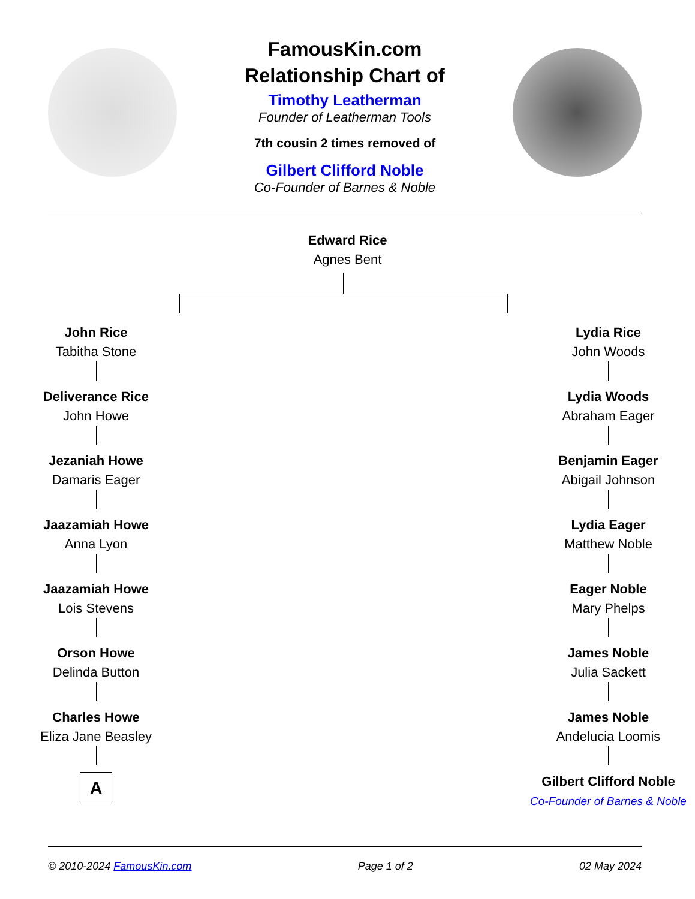FamousKin.com
Relationship Chart of
Timothy Leatherman
Founder of Leatherman Tools
7th cousin 2 times removed of
Gilbert Clifford Noble
Co-Founder of Barnes & Noble
Edward Rice
Agnes Bent
John Rice
Tabitha Stone
Deliverance Rice
John Howe
Jezaniah Howe
Damaris Eager
Jaazamiah Howe
Anna Lyon
Jaazamiah Howe
Lois Stevens
Orson Howe
Delinda Button
Charles Howe
Eliza Jane Beasley
A
Lydia Rice
John Woods
Lydia Woods
Abraham Eager
Benjamin Eager
Abigail Johnson
Lydia Eager
Matthew Noble
Eager Noble
Mary Phelps
James Noble
Julia Sackett
James Noble
Andelucia Loomis
Gilbert Clifford Noble
Co-Founder of Barnes & Noble
© 2010-2024 FamousKin.com Page 1 of 2 02 May 2024